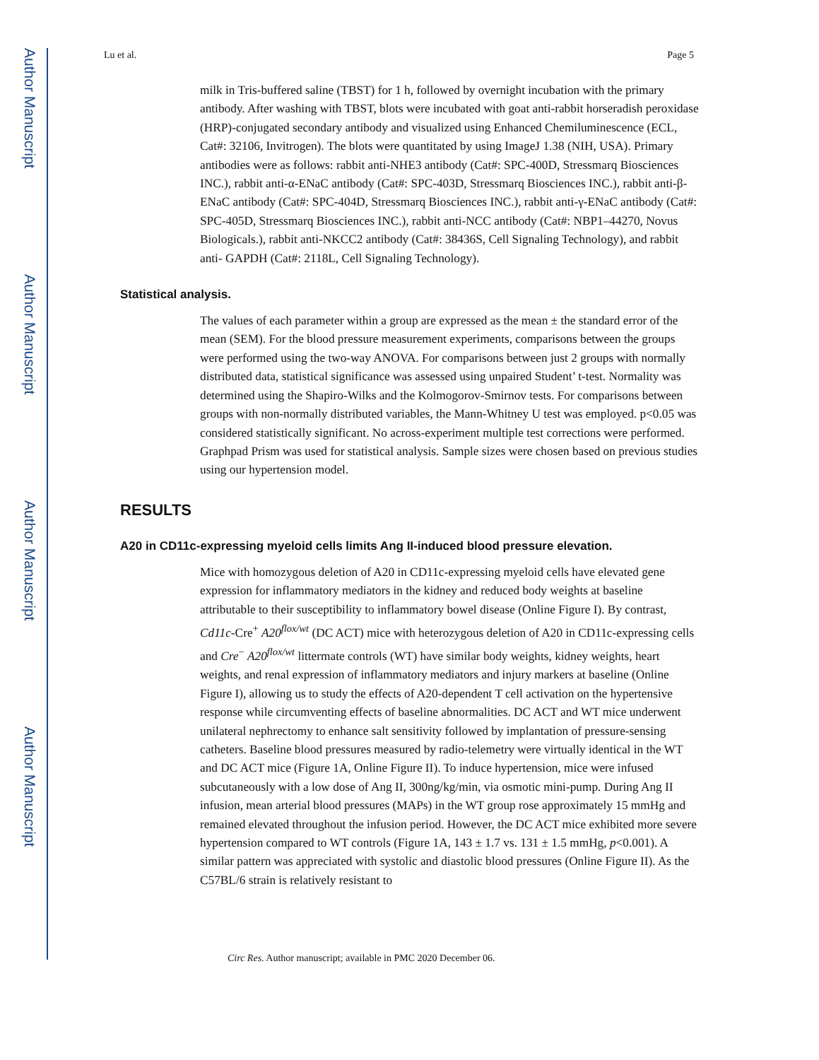Author Manuscript
Author Manuscript
Author Manuscript
Author Manuscript
Lu et al. Page 5
milk in Tris-buffered saline (TBST) for 1 h, followed by overnight incubation with the primary antibody. After washing with TBST, blots were incubated with goat anti-rabbit horseradish peroxidase (HRP)-conjugated secondary antibody and visualized using Enhanced Chemiluminescence (ECL, Cat#: 32106, Invitrogen). The blots were quantitated by using ImageJ 1.38 (NIH, USA). Primary antibodies were as follows: rabbit anti-NHE3 antibody (Cat#: SPC-400D, Stressmarq Biosciences INC.), rabbit anti-α-ENaC antibody (Cat#: SPC-403D, Stressmarq Biosciences INC.), rabbit anti-β-ENaC antibody (Cat#: SPC-404D, Stressmarq Biosciences INC.), rabbit anti-γ-ENaC antibody (Cat#: SPC-405D, Stressmarq Biosciences INC.), rabbit anti-NCC antibody (Cat#: NBP1–44270, Novus Biologicals.), rabbit anti-NKCC2 antibody (Cat#: 38436S, Cell Signaling Technology), and rabbit anti- GAPDH (Cat#: 2118L, Cell Signaling Technology).
Statistical analysis.
The values of each parameter within a group are expressed as the mean ± the standard error of the mean (SEM). For the blood pressure measurement experiments, comparisons between the groups were performed using the two-way ANOVA. For comparisons between just 2 groups with normally distributed data, statistical significance was assessed using unpaired Student’ t-test. Normality was determined using the Shapiro-Wilks and the Kolmogorov-Smirnov tests. For comparisons between groups with non-normally distributed variables, the Mann-Whitney U test was employed. p<0.05 was considered statistically significant. No across-experiment multiple test corrections were performed. Graphpad Prism was used for statistical analysis. Sample sizes were chosen based on previous studies using our hypertension model.
RESULTS
A20 in CD11c-expressing myeloid cells limits Ang II-induced blood pressure elevation.
Mice with homozygous deletion of A20 in CD11c-expressing myeloid cells have elevated gene expression for inflammatory mediators in the kidney and reduced body weights at baseline attributable to their susceptibility to inflammatory bowel disease (Online Figure I). By contrast, Cd11c-Cre<sup>+</sup> A20<sup>flox/wt</sup> (DC ACT) mice with heterozygous deletion of A20 in CD11c-expressing cells and Cre<sup>−</sup> A20<sup>flox/wt</sup> littermate controls (WT) have similar body weights, kidney weights, heart weights, and renal expression of inflammatory mediators and injury markers at baseline (Online Figure I), allowing us to study the effects of A20-dependent T cell activation on the hypertensive response while circumventing effects of baseline abnormalities. DC ACT and WT mice underwent unilateral nephrectomy to enhance salt sensitivity followed by implantation of pressure-sensing catheters. Baseline blood pressures measured by radio-telemetry were virtually identical in the WT and DC ACT mice (Figure 1A, Online Figure II). To induce hypertension, mice were infused subcutaneously with a low dose of Ang II, 300ng/kg/min, via osmotic mini-pump. During Ang II infusion, mean arterial blood pressures (MAPs) in the WT group rose approximately 15 mmHg and remained elevated throughout the infusion period. However, the DC ACT mice exhibited more severe hypertension compared to WT controls (Figure 1A, 143 ± 1.7 vs. 131 ± 1.5 mmHg, p<0.001). A similar pattern was appreciated with systolic and diastolic blood pressures (Online Figure II). As the C57BL/6 strain is relatively resistant to
Circ Res. Author manuscript; available in PMC 2020 December 06.